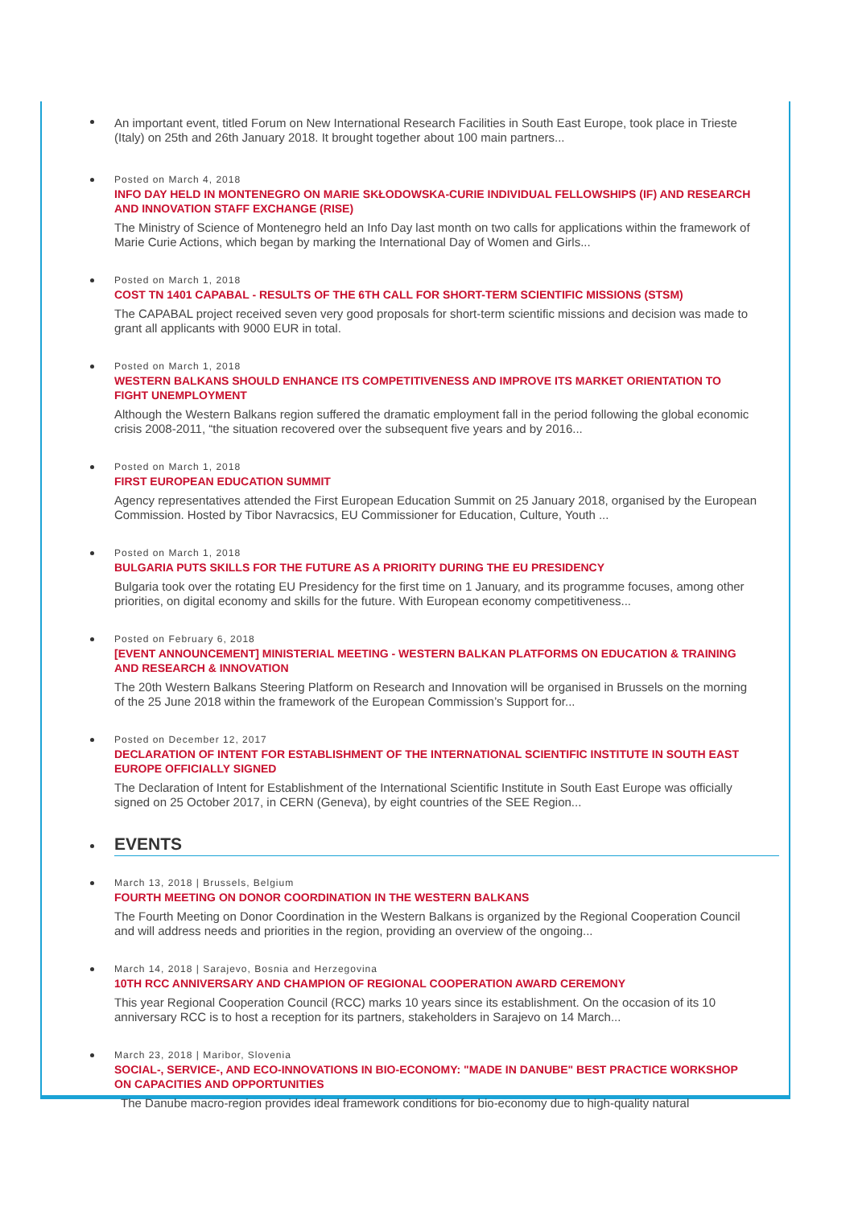An important event, titled Forum on New International Research Facilities in South East Europe, took place in Trieste (Italy) on 25th and 26th January 2018. It brought together about 100 main partners...
Posted on March 4, 2018
INFO DAY HELD IN MONTENEGRO ON MARIE SKŁODOWSKA-CURIE INDIVIDUAL FELLOWSHIPS (IF) AND RESEARCH AND INNOVATION STAFF EXCHANGE (RISE)
The Ministry of Science of Montenegro held an Info Day last month on two calls for applications within the framework of Marie Curie Actions, which began by marking the International Day of Women and Girls...
Posted on March 1, 2018
COST TN 1401 CAPABAL - RESULTS OF THE 6TH CALL FOR SHORT-TERM SCIENTIFIC MISSIONS (STSM)
The CAPABAL project received seven very good proposals for short-term scientific missions and decision was made to grant all applicants with 9000 EUR in total.
Posted on March 1, 2018
WESTERN BALKANS SHOULD ENHANCE ITS COMPETITIVENESS AND IMPROVE ITS MARKET ORIENTATION TO FIGHT UNEMPLOYMENT
Although the Western Balkans region suffered the dramatic employment fall in the period following the global economic crisis 2008-2011, “the situation recovered over the subsequent five years and by 2016...
Posted on March 1, 2018
FIRST EUROPEAN EDUCATION SUMMIT
Agency representatives attended the First European Education Summit on 25 January 2018, organised by the European Commission. Hosted by Tibor Navracsics, EU Commissioner for Education, Culture, Youth ...
Posted on March 1, 2018
BULGARIA PUTS SKILLS FOR THE FUTURE AS A PRIORITY DURING THE EU PRESIDENCY
Bulgaria took over the rotating EU Presidency for the first time on 1 January, and its programme focuses, among other priorities, on digital economy and skills for the future. With European economy competitiveness...
Posted on February 6, 2018
[EVENT ANNOUNCEMENT] MINISTERIAL MEETING - WESTERN BALKAN PLATFORMS ON EDUCATION & TRAINING AND RESEARCH & INNOVATION
The 20th Western Balkans Steering Platform on Research and Innovation will be organised in Brussels on the morning of the 25 June 2018 within the framework of the European Commission’s Support for...
Posted on December 12, 2017
DECLARATION OF INTENT FOR ESTABLISHMENT OF THE INTERNATIONAL SCIENTIFIC INSTITUTE IN SOUTH EAST EUROPE OFFICIALLY SIGNED
The Declaration of Intent for Establishment of the International Scientific Institute in South East Europe was officially signed on 25 October 2017, in CERN (Geneva), by eight countries of the SEE Region...
EVENTS
March 13, 2018 | Brussels, Belgium
FOURTH MEETING ON DONOR COORDINATION IN THE WESTERN BALKANS
The Fourth Meeting on Donor Coordination in the Western Balkans is organized by the Regional Cooperation Council and will address needs and priorities in the region, providing an overview of the ongoing...
March 14, 2018 | Sarajevo, Bosnia and Herzegovina
10TH RCC ANNIVERSARY AND CHAMPION OF REGIONAL COOPERATION AWARD CEREMONY
This year Regional Cooperation Council (RCC) marks 10 years since its establishment. On the occasion of its 10 anniversary RCC is to host a reception for its partners, stakeholders in Sarajevo on 14 March...
March 23, 2018 | Maribor, Slovenia
SOCIAL-, SERVICE-, AND ECO-INNOVATIONS IN BIO-ECONOMY: "MADE IN DANUBE" BEST PRACTICE WORKSHOP ON CAPACITIES AND OPPORTUNITIES
The Danube macro-region provides ideal framework conditions for bio-economy due to high-quality natural